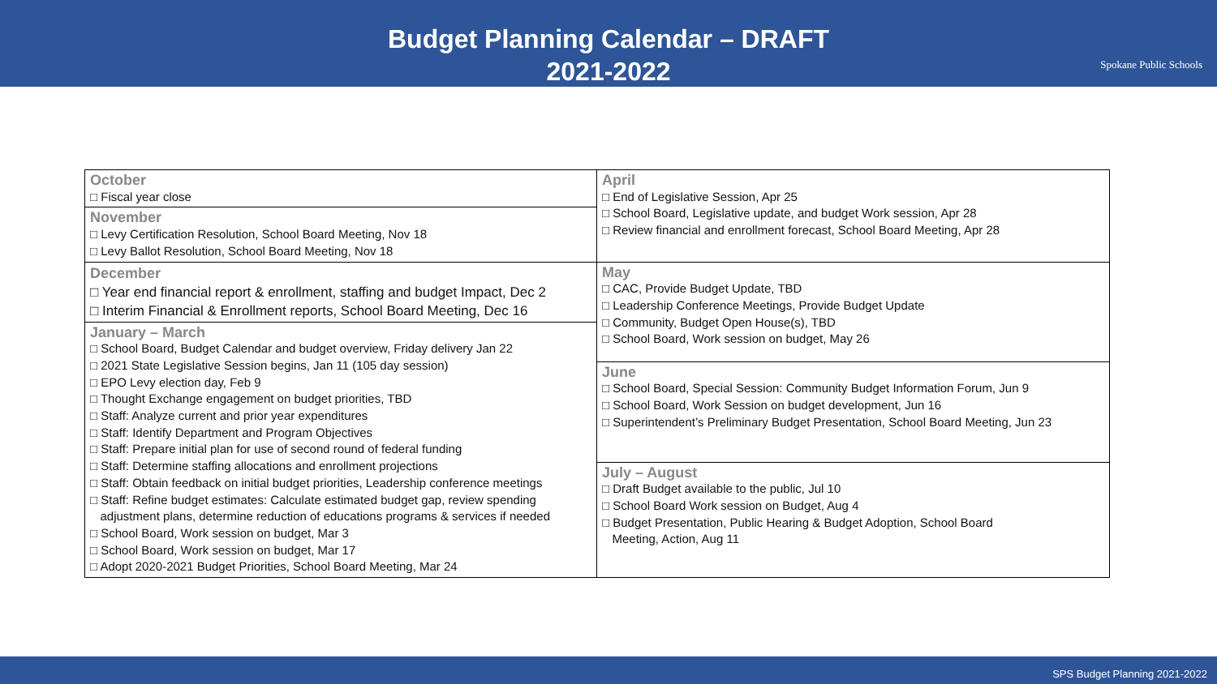Budget Planning Calendar – DRAFT
2021-2022
Spokane Public Schools
| October □ Fiscal year close | April □ End of Legislative Session, Apr 25 □ School Board, Legislative update, and budget Work session, Apr 28 □ Review financial and enrollment forecast, School Board Meeting, Apr 28 |
| November □ Levy Certification Resolution, School Board Meeting, Nov 18 □ Levy Ballot Resolution, School Board Meeting, Nov 18 | |
| December □ Year end financial report & enrollment, staffing and budget Impact, Dec 2 □ Interim Financial & Enrollment reports, School Board Meeting, Dec 16 | May □ CAC, Provide Budget Update, TBD □ Leadership Conference Meetings, Provide Budget Update □ Community, Budget Open House(s), TBD □ School Board, Work session on budget, May 26 June □ School Board, Special Session: Community Budget Information Forum, Jun 9 □ School Board, Work Session on budget development, Jun 16 □ Superintendent’s Preliminary Budget Presentation, School Board Meeting, Jun 23 July – August □ Draft Budget available to the public, Jul 10 □ School Board Work session on Budget, Aug 4 □ Budget Presentation, Public Hearing & Budget Adoption, School Board Meeting, Action, Aug 11 |
| January – March □ School Board, Budget Calendar and budget overview, Friday delivery Jan 22 □ 2021 State Legislative Session begins, Jan 11 (105 day session) □ EPO Levy election day, Feb 9 □ Thought Exchange engagement on budget priorities, TBD □ Staff: Analyze current and prior year expenditures □ Staff: Identify Department and Program Objectives □ Staff: Prepare initial plan for use of second round of federal funding □ Staff: Determine staffing allocations and enrollment projections □ Staff: Obtain feedback on initial budget priorities, Leadership conference meetings □ Staff: Refine budget estimates: Calculate estimated budget gap, review spending adjustment plans, determine reduction of educations programs & services if needed □ School Board, Work session on budget, Mar 3 □ School Board, Work session on budget, Mar 17 □ Adopt 2020-2021 Budget Priorities, School Board Meeting, Mar 24 | |
SPS Budget Planning 2021-2022